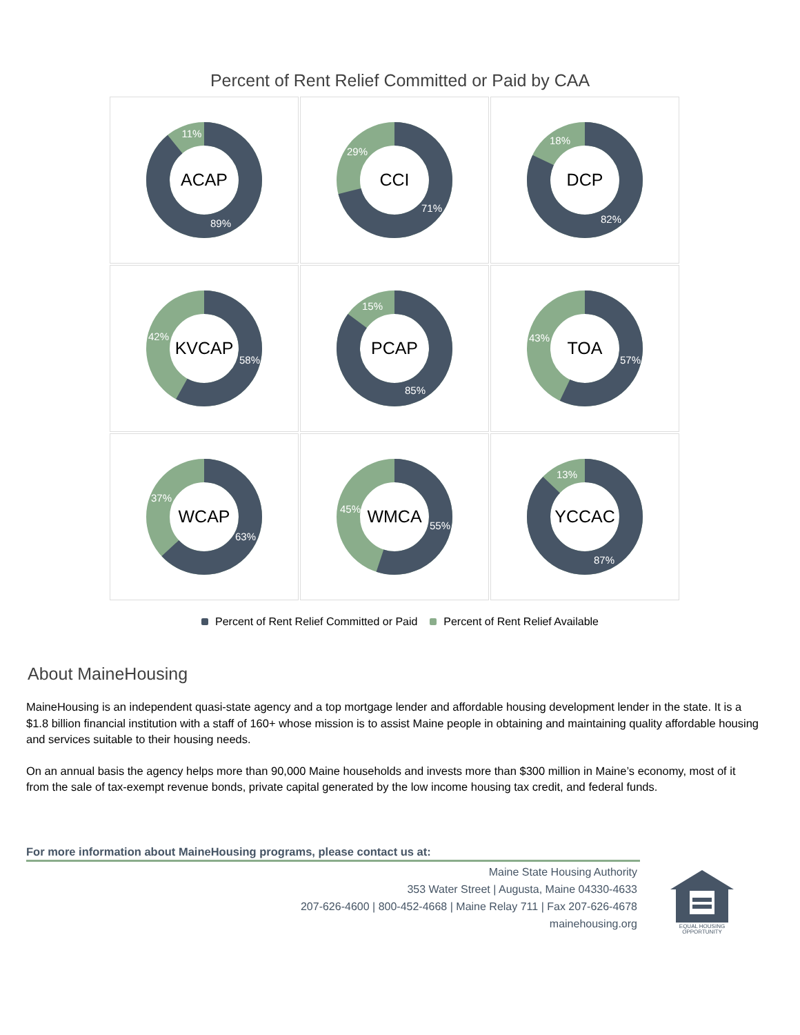Percent of Rent Relief Committed or Paid by CAA
ACAP
11%
89%
CCI
29%
71%
DCP
18%
82%
KVCAP
42%
58%
PCAP
15%
85%
TOA
43%
57%
WCAP
37%
63%
WMCA
45%
55%
YCCAC
13%
87%
Percent of Rent Relief Committed or Paid Percent of Rent Relief Available
About MaineHousing
MaineHousing is an independent quasi-state agency and a top mortgage lender and affordable housing development lender in the state. It is a $1.8 billion financial institution with a staff of 160+ whose mission is to assist Maine people in obtaining and maintaining quality affordable housing and services suitable to their housing needs.
On an annual basis the agency helps more than 90,000 Maine households and invests more than $300 million in Maine’s economy, most of it from the sale of tax-exempt revenue bonds, private capital generated by the low income housing tax credit, and federal funds.
For more information about MaineHousing programs, please contact us at:
Maine State Housing Authority
353 Water Street | Augusta, Maine 04330-4633
207-626-4600 | 800-452-4668 | Maine Relay 711 | Fax 207-626-4678
mainehousing.org
EQUAL HOUSING
OPPORTUNITY